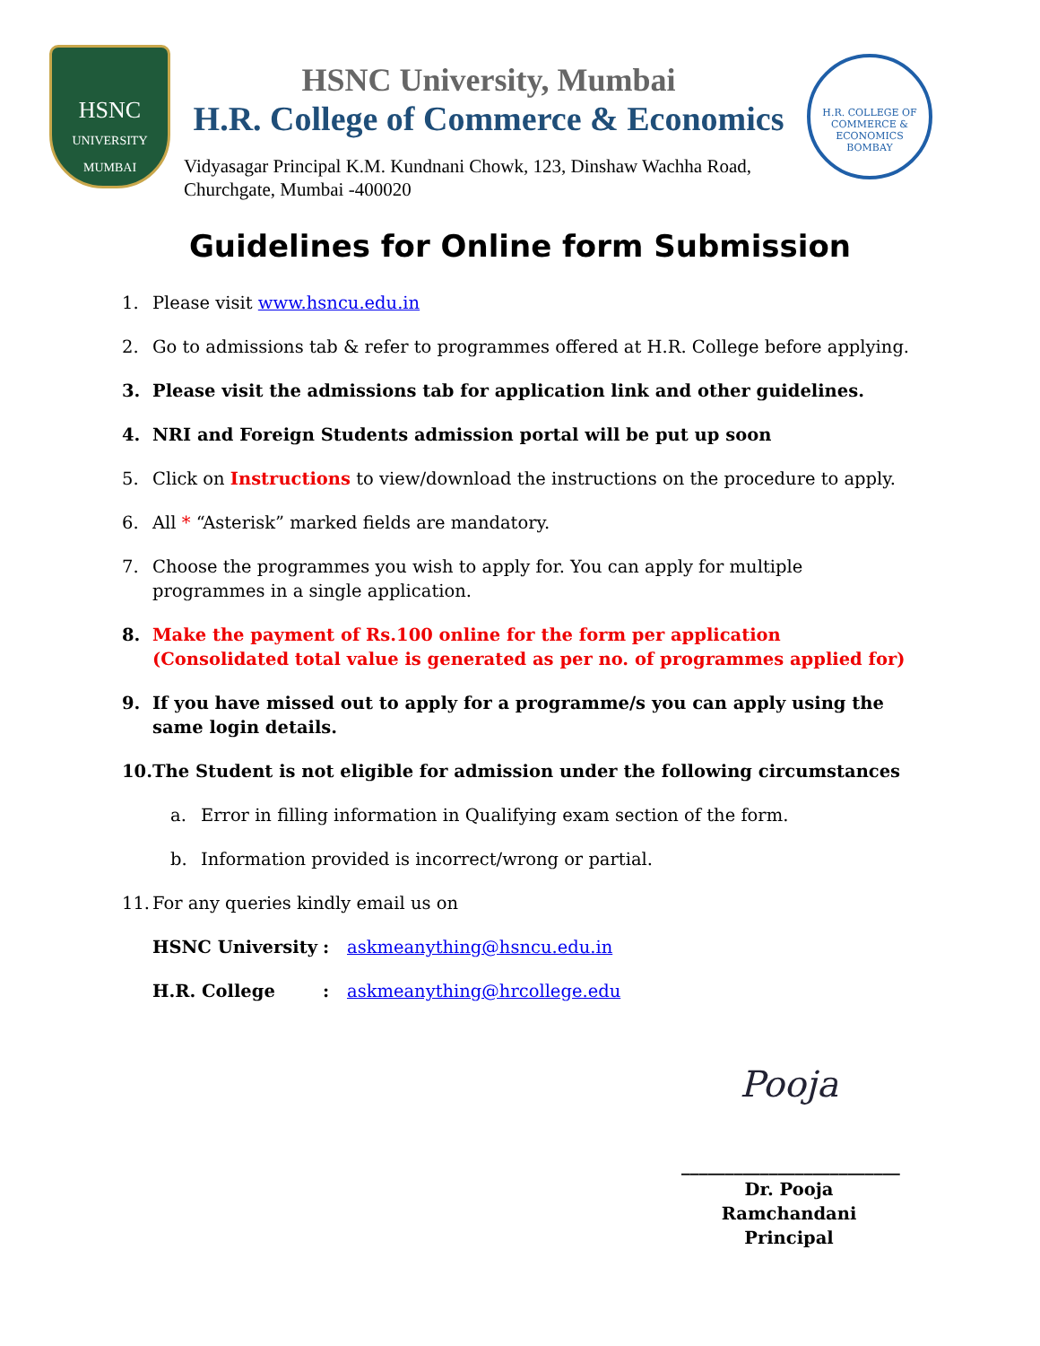HSNC
UNIVERSITY
MUMBAI
HSNC University, Mumbai
H.R. College of Commerce & Economics
Vidyasagar Principal K.M. Kundnani Chowk, 123, Dinshaw Wachha Road,
Churchgate, Mumbai -400020
H.R. COLLEGE OF COMMERCE & ECONOMICS
BOMBAY
Guidelines for Online form Submission
1. Please visit www.hsncu.edu.in
2. Go to admissions tab & refer to programmes offered at H.R. College before applying.
3. Please visit the admissions tab for application link and other guidelines.
4. NRI and Foreign Students admission portal will be put up soon
5. Click on Instructions to view/download the instructions on the procedure to apply.
6. All * “Asterisk” marked fields are mandatory.
7. Choose the programmes you wish to apply for. You can apply for multiple programmes in a single application.
8. Make the payment of Rs.100 online for the form per application (Consolidated total value is generated as per no. of programmes applied for)
9. If you have missed out to apply for a programme/s you can apply using the same login details.
10. The Student is not eligible for admission under the following circumstances
a. Error in filling information in Qualifying exam section of the form.
b. Information provided is incorrect/wrong or partial.
11. For any queries kindly email us on
HSNC University: askmeanything@hsncu.edu.in
H.R. College: askmeanything@hrcollege.edu
Pooja
_________________________
Dr. Pooja Ramchandani
Principal